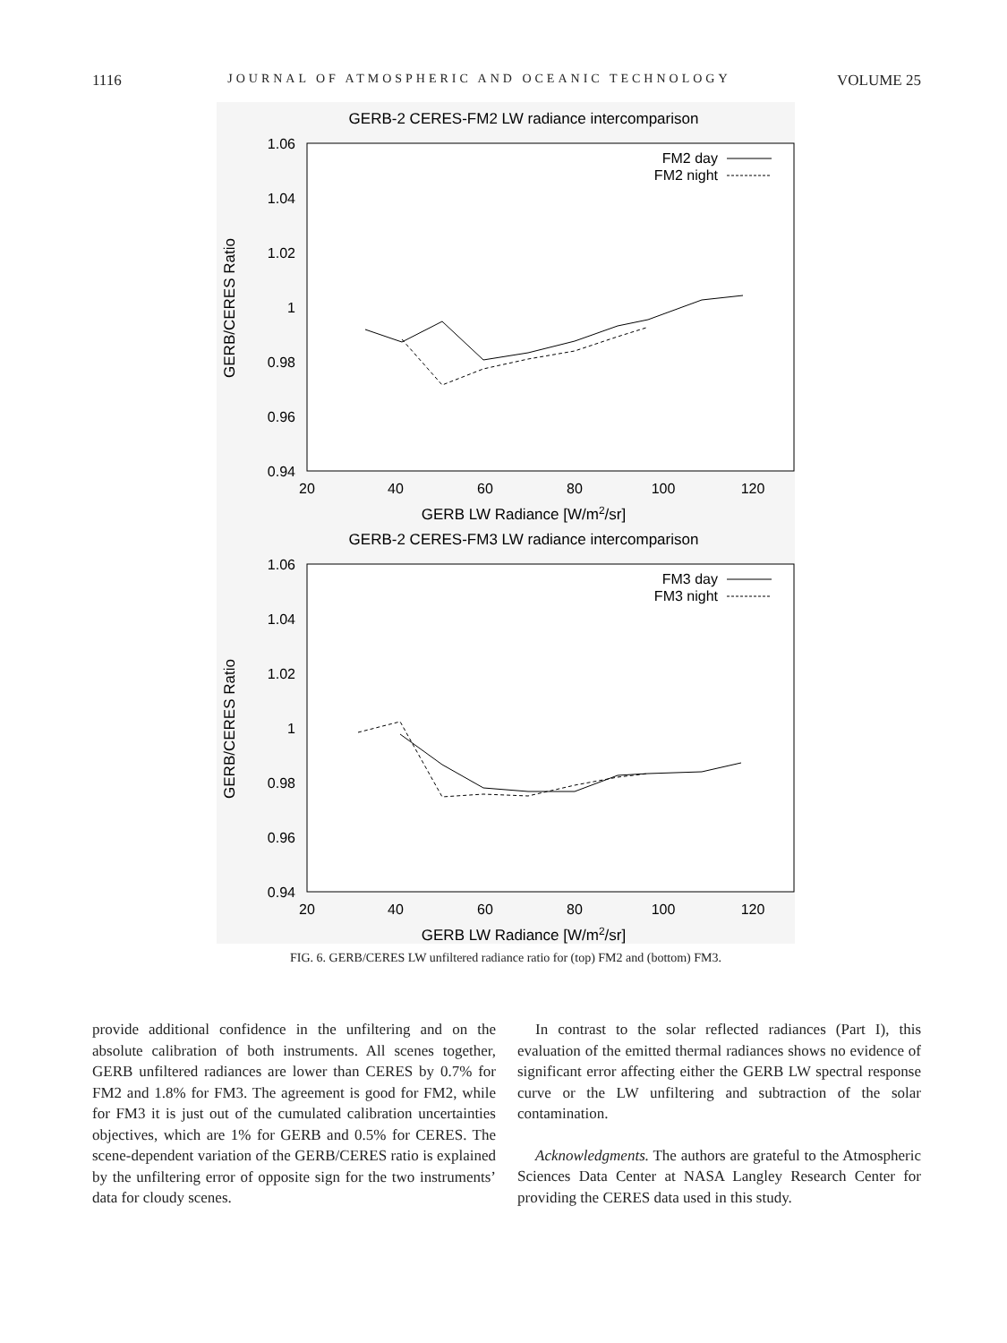1116 JOURNAL OF ATMOSPHERIC AND OCEANIC TECHNOLOGY VOLUME 25
GERB-2 CERES-FM2 LW radiance intercomparison
1.06
1.04
1.02
1
0.98
0.96
0.94
20
40
60
80
100
120
GERB LW Radiance [W/m2/sr]
GERB/CERES Ratio
FM2 day
FM2 night
GERB-2 CERES-FM3 LW radiance intercomparison
1.06
1.04
1.02
1
0.98
0.96
0.94
20
40
60
80
100
120
GERB LW Radiance [W/m2/sr]
GERB/CERES Ratio
FM3 day
FM3 night
FIG. 6. GERB/CERES LW unfiltered radiance ratio for (top) FM2 and (bottom) FM3.
provide additional confidence in the unfiltering and on the absolute calibration of both instruments. All scenes together, GERB unfiltered radiances are lower than CERES by 0.7% for FM2 and 1.8% for FM3. The agreement is good for FM2, while for FM3 it is just out of the cumulated calibration uncertainties objectives, which are 1% for GERB and 0.5% for CERES. The scene-dependent variation of the GERB/CERES ratio is explained by the unfiltering error of opposite sign for the two instruments’ data for cloudy scenes.
In contrast to the solar reflected radiances (Part I), this evaluation of the emitted thermal radiances shows no evidence of significant error affecting either the GERB LW spectral response curve or the LW unfiltering and subtraction of the solar contamination.
Acknowledgments. The authors are grateful to the Atmospheric Sciences Data Center at NASA Langley Research Center for providing the CERES data used in this study.